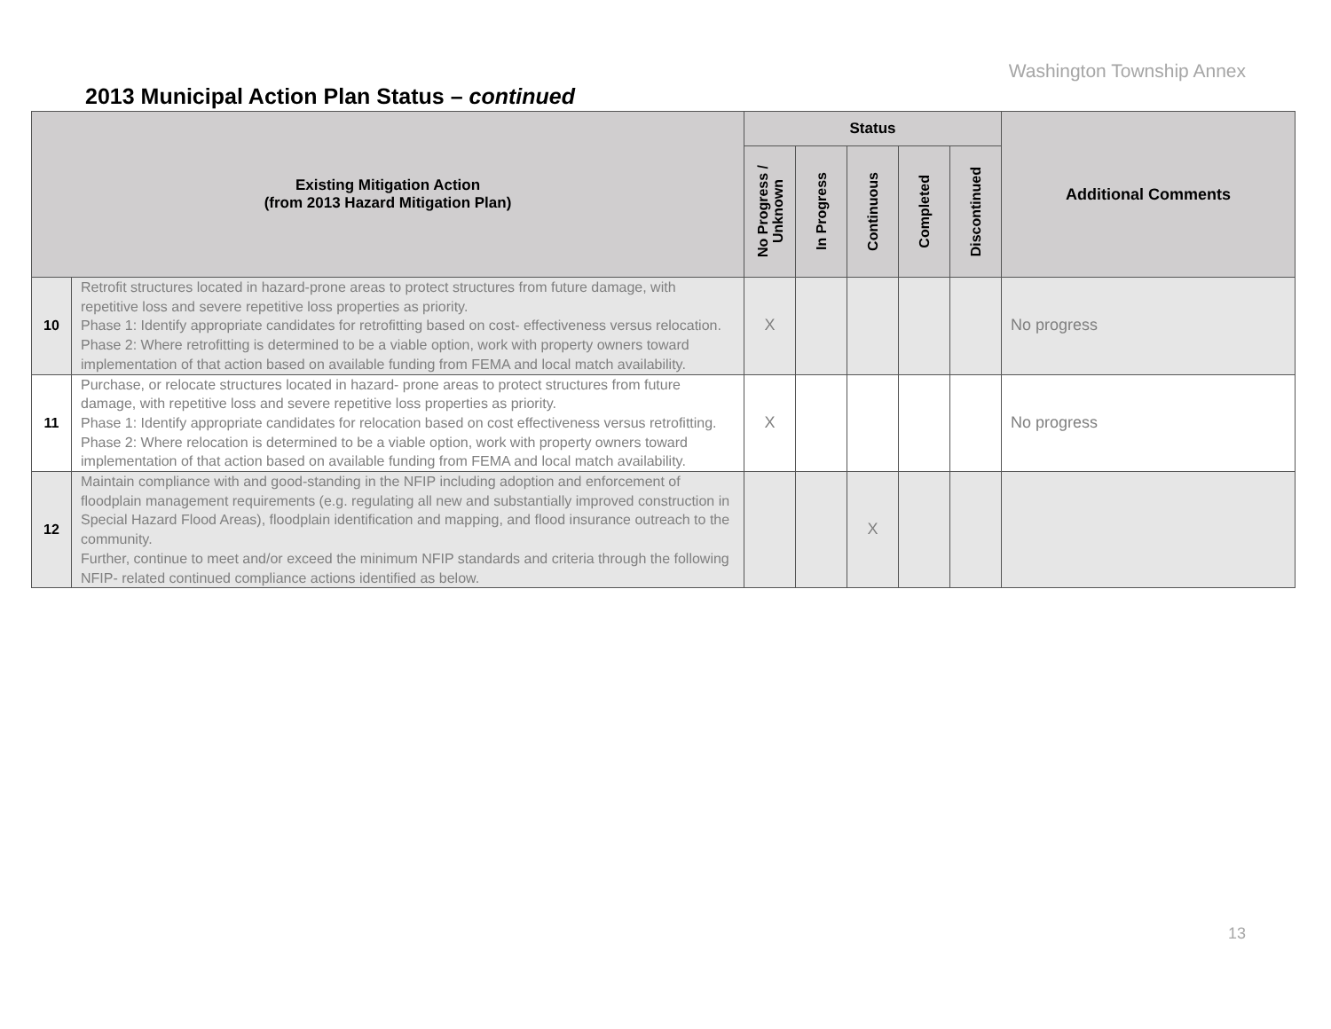Washington Township Annex
2013 Municipal Action Plan Status – continued
| Existing Mitigation Action (from 2013 Hazard Mitigation Plan) | | Status | | | | | Additional Comments |
| --- | --- | --- | --- | --- | --- | --- | --- |
| | | No Progress / Unknown | In Progress | Continuous | Completed | Discontinued | |
| 10 | Retrofit structures located in hazard-prone areas to protect structures from future damage, with repetitive loss and severe repetitive loss properties as priority. Phase 1: Identify appropriate candidates for retrofitting based on cost- effectiveness versus relocation. Phase 2: Where retrofitting is determined to be a viable option, work with property owners toward implementation of that action based on available funding from FEMA and local match availability. | X | | | | | No progress |
| 11 | Purchase, or relocate structures located in hazard- prone areas to protect structures from future damage, with repetitive loss and severe repetitive loss properties as priority. Phase 1: Identify appropriate candidates for relocation based on cost effectiveness versus retrofitting. Phase 2: Where relocation is determined to be a viable option, work with property owners toward implementation of that action based on available funding from FEMA and local match availability. | X | | | | | No progress |
| 12 | Maintain compliance with and good-standing in the NFIP including adoption and enforcement of floodplain management requirements (e.g. regulating all new and substantially improved construction in Special Hazard Flood Areas), floodplain identification and mapping, and flood insurance outreach to the community. Further, continue to meet and/or exceed the minimum NFIP standards and criteria through the following NFIP- related continued compliance actions identified as below. | | | X | | | |
13